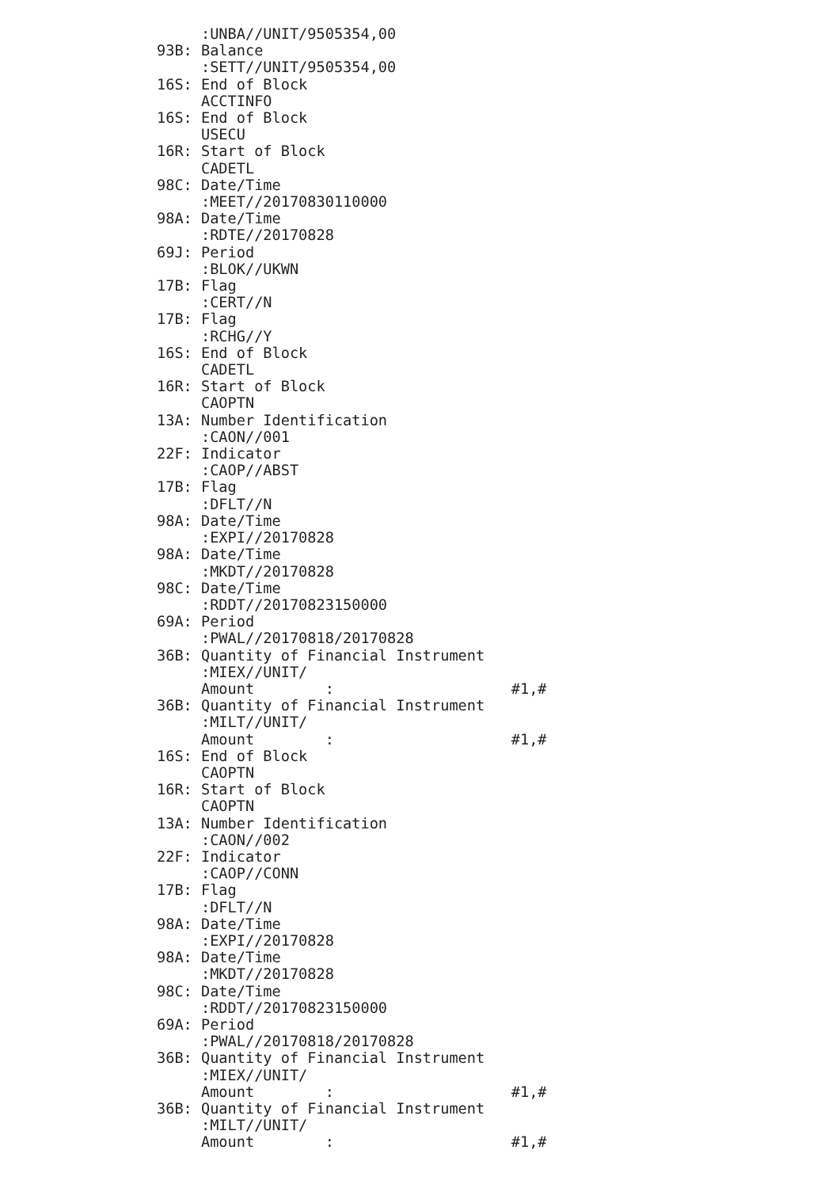:UNBA//UNIT/9505354,00
93B: Balance
     :SETT//UNIT/9505354,00
16S: End of Block
     ACCTINFO
16S: End of Block
     USECU
16R: Start of Block
     CADETL
98C: Date/Time
     :MEET//20170830110000
98A: Date/Time
     :RDTE//20170828
69J: Period
     :BLOK//UKWN
17B: Flag
     :CERT//N
17B: Flag
     :RCHG//Y
16S: End of Block
     CADETL
16R: Start of Block
     CAOPTN
13A: Number Identification
     :CAON//001
22F: Indicator
     :CAOP//ABST
17B: Flag
     :DFLT//N
98A: Date/Time
     :EXPI//20170828
98A: Date/Time
     :MKDT//20170828
98C: Date/Time
     :RDDT//20170823150000
69A: Period
     :PWAL//20170818/20170828
36B: Quantity of Financial Instrument
     :MIEX//UNIT/
     Amount        :                    #1,#
36B: Quantity of Financial Instrument
     :MILT//UNIT/
     Amount        :                    #1,#
16S: End of Block
     CAOPTN
16R: Start of Block
     CAOPTN
13A: Number Identification
     :CAON//002
22F: Indicator
     :CAOP//CONN
17B: Flag
     :DFLT//N
98A: Date/Time
     :EXPI//20170828
98A: Date/Time
     :MKDT//20170828
98C: Date/Time
     :RDDT//20170823150000
69A: Period
     :PWAL//20170818/20170828
36B: Quantity of Financial Instrument
     :MIEX//UNIT/
     Amount        :                    #1,#
36B: Quantity of Financial Instrument
     :MILT//UNIT/
     Amount        :                    #1,#